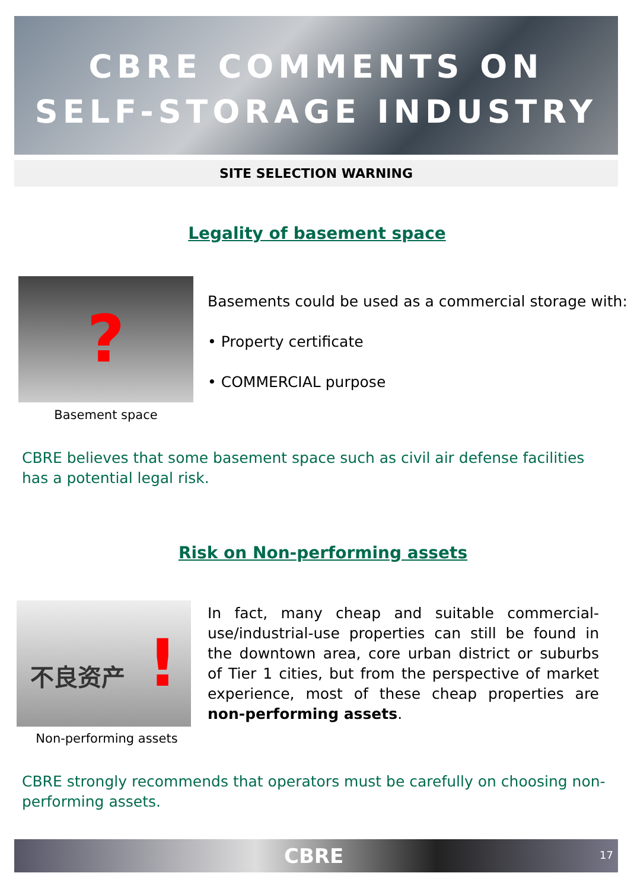CBRE COMMENTS ON
SELF-STORAGE INDUSTRY
SITE SELECTION WARNING
Legality of basement space
?
Basement space
Basements could be used as a commercial storage with:
• Property certificate
• COMMERCIAL purpose
CBRE believes that some basement space such as civil air defense facilities has a potential legal risk.
Risk on Non-performing assets
不良资产 !
Non-performing assets
In fact, many cheap and suitable commercial-use/industrial-use properties can still be found in the downtown area, core urban district or suburbs of Tier 1 cities, but from the perspective of market experience, most of these cheap properties are non-performing assets.
CBRE strongly recommends that operators must be carefully on choosing non-performing assets.
CBRE 17